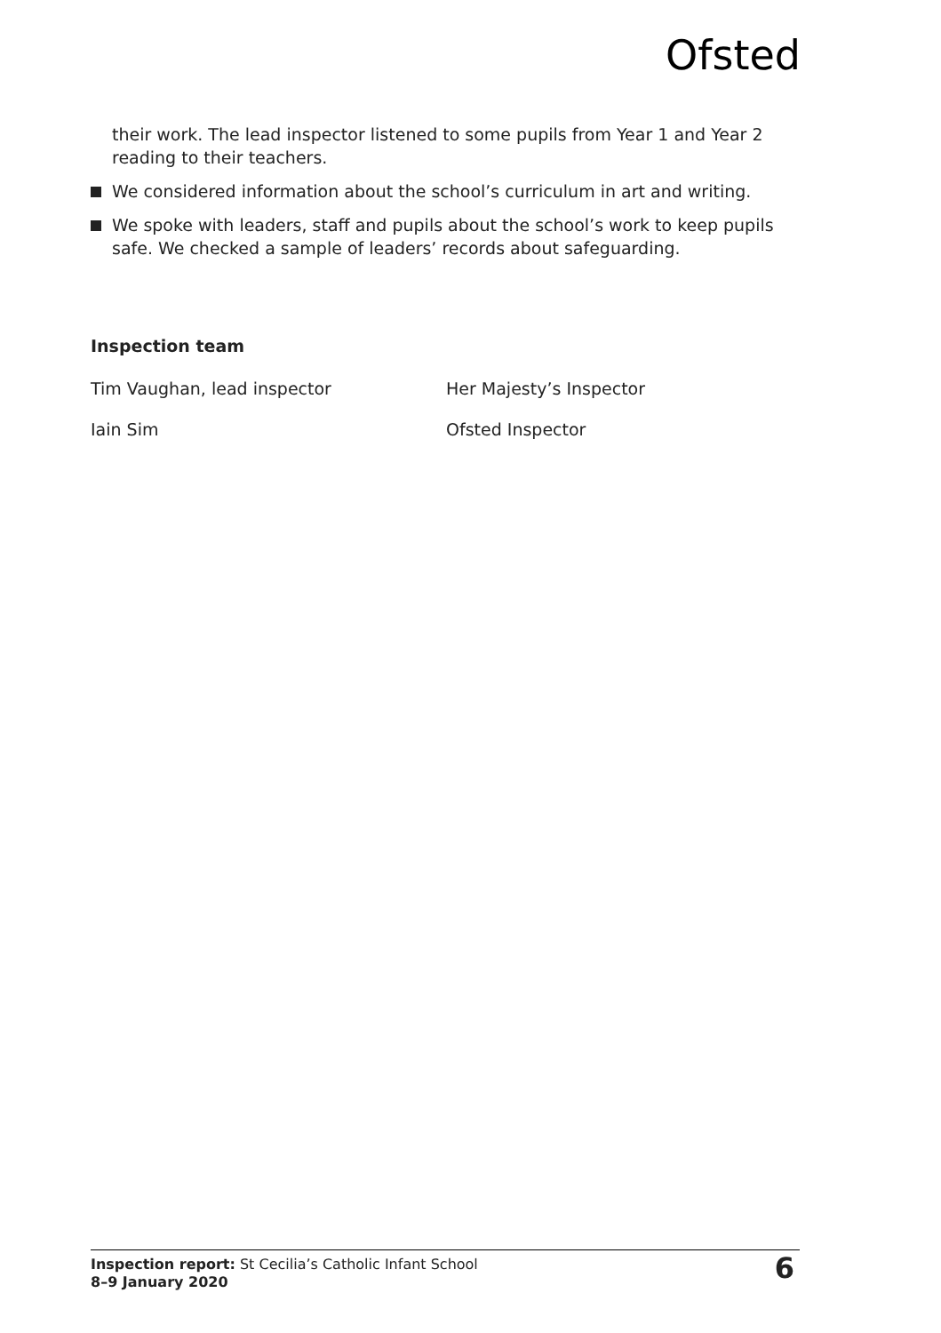Ofsted
their work. The lead inspector listened to some pupils from Year 1 and Year 2 reading to their teachers.
We considered information about the school’s curriculum in art and writing.
We spoke with leaders, staff and pupils about the school’s work to keep pupils safe. We checked a sample of leaders’ records about safeguarding.
Inspection team
Tim Vaughan, lead inspector Her Majesty’s Inspector
Iain Sim Ofsted Inspector
Inspection report: St Cecilia’s Catholic Infant School
8–9 January 2020
6